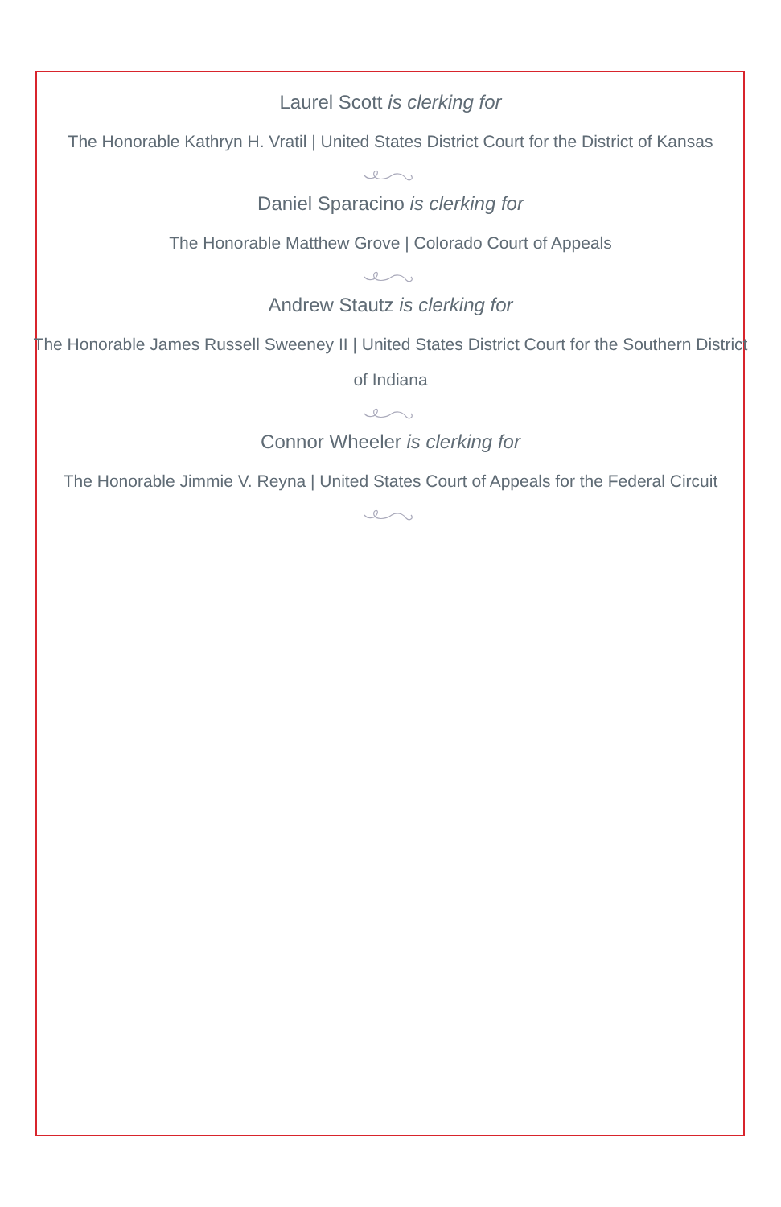Laurel Scott is clerking for
The Honorable Kathryn H. Vratil | United States District Court for the District of Kansas
Daniel Sparacino is clerking for
The Honorable Matthew Grove | Colorado Court of Appeals
Andrew Stautz is clerking for
The Honorable James Russell Sweeney II | United States District Court for the Southern District of Indiana
Connor Wheeler is clerking for
The Honorable Jimmie V. Reyna | United States Court of Appeals for the Federal Circuit